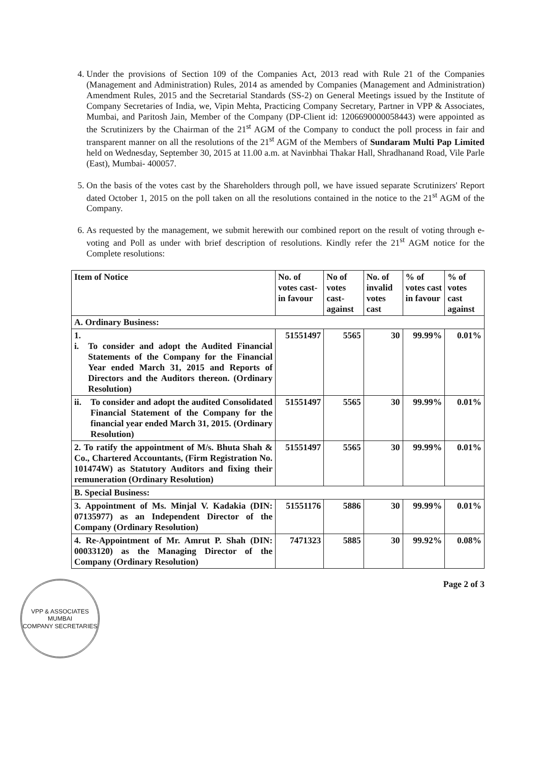4. Under the provisions of Section 109 of the Companies Act, 2013 read with Rule 21 of the Companies (Management and Administration) Rules, 2014 as amended by Companies (Management and Administration) Amendment Rules, 2015 and the Secretarial Standards (SS-2) on General Meetings issued by the Institute of Company Secretaries of India, we, Vipin Mehta, Practicing Company Secretary, Partner in VPP & Associates, Mumbai, and Paritosh Jain, Member of the Company (DP-Client id: 1206690000058443) were appointed as the Scrutinizers by the Chairman of the 21<sup>st</sup> AGM of the Company to conduct the poll process in fair and transparent manner on all the resolutions of the 21<sup>st</sup> AGM of the Members of Sundaram Multi Pap Limited held on Wednesday, September 30, 2015 at 11.00 a.m. at Navinbhai Thakar Hall, Shradhanand Road, Vile Parle (East), Mumbai- 400057.
5. On the basis of the votes cast by the Shareholders through poll, we have issued separate Scrutinizers' Report dated October 1, 2015 on the poll taken on all the resolutions contained in the notice to the 21<sup>st</sup> AGM of the Company.
6. As requested by the management, we submit herewith our combined report on the result of voting through e-voting and Poll as under with brief description of resolutions. Kindly refer the 21<sup>st</sup> AGM notice for the Complete resolutions:
| Item of Notice | No. of votes cast-in favour | No of votes cast-against | No. of invalid votes cast | % of votes cast in favour | % of votes cast against |
| --- | --- | --- | --- | --- | --- |
| A. Ordinary Business: | | | | | |
| 1. i. To consider and adopt the Audited Financial Statements of the Company for the Financial Year ended March 31, 2015 and Reports of Directors and the Auditors thereon. (Ordinary Resolution) | 51551497 | 5565 | 30 | 99.99% | 0.01% |
| ii. To consider and adopt the audited Consolidated Financial Statement of the Company for the financial year ended March 31, 2015. (Ordinary Resolution) | 51551497 | 5565 | 30 | 99.99% | 0.01% |
| 2. To ratify the appointment of M/s. Bhuta Shah & Co., Chartered Accountants, (Firm Registration No. 101474W) as Statutory Auditors and fixing their remuneration (Ordinary Resolution) | 51551497 | 5565 | 30 | 99.99% | 0.01% |
| B. Special Business: | | | | | |
| 3. Appointment of Ms. Minjal V. Kadakia (DIN: 07135977) as an Independent Director of the Company (Ordinary Resolution) | 51551176 | 5886 | 30 | 99.99% | 0.01% |
| 4. Re-Appointment of Mr. Amrut P. Shah (DIN: 00033120) as the Managing Director of the Company (Ordinary Resolution) | 7471323 | 5885 | 30 | 99.92% | 0.08% |
VPP & ASSOCIATES
MUMBAI
COMPANY SECRETARIES
Page 2 of 3